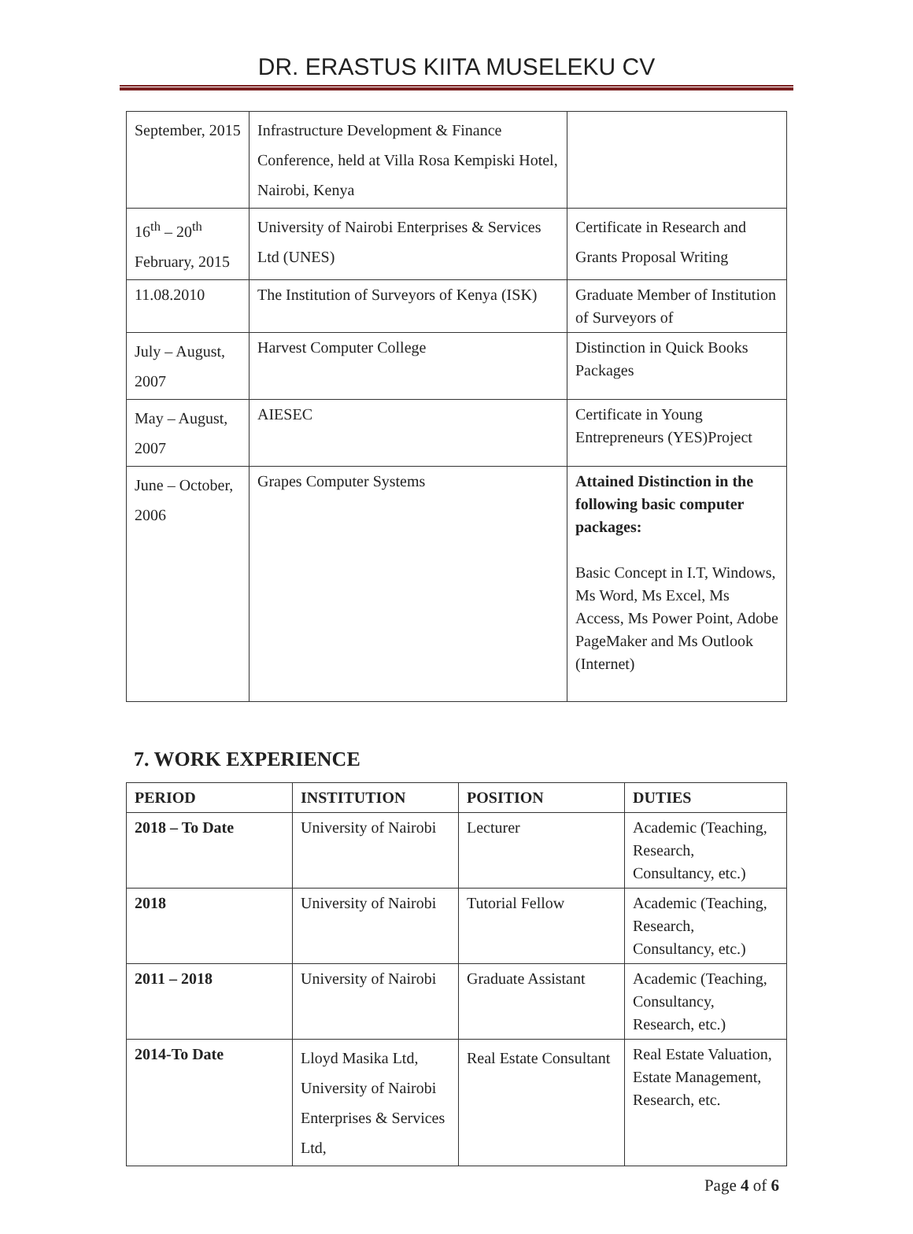DR. ERASTUS KIITA MUSELEKU CV
| September, 2015 | Infrastructure Development & Finance Conference, held at Villa Rosa Kempiski Hotel, Nairobi, Kenya | |
| 16<sup>th</sup> – 20<sup>th</sup> February, 2015 | University of Nairobi Enterprises & Services Ltd (UNES) | Certificate in Research and Grants Proposal Writing |
| 11.08.2010 | The Institution of Surveyors of Kenya (ISK) | Graduate Member of Institution of Surveyors of |
| July – August, 2007 | Harvest Computer College | Distinction in Quick Books Packages |
| May – August, 2007 | AIESEC | Certificate in Young Entrepreneurs (YES)Project |
| June – October, 2006 | Grapes Computer Systems | Attained Distinction in the following basic computer packages: Basic Concept in I.T, Windows, Ms Word, Ms Excel, Ms Access, Ms Power Point, Adobe PageMaker and Ms Outlook (Internet) |
7. WORK EXPERIENCE
| PERIOD | INSTITUTION | POSITION | DUTIES |
| --- | --- | --- | --- |
| 2018 – To Date | University of Nairobi | Lecturer | Academic (Teaching, Research, Consultancy, etc.) |
| 2018 | University of Nairobi | Tutorial Fellow | Academic (Teaching, Research, Consultancy, etc.) |
| 2011 – 2018 | University of Nairobi | Graduate Assistant | Academic (Teaching, Consultancy, Research, etc.) |
| 2014-To Date | Lloyd Masika Ltd, University of Nairobi Enterprises & Services Ltd, | Real Estate Consultant | Real Estate Valuation, Estate Management, Research, etc. |
Page 4 of 6